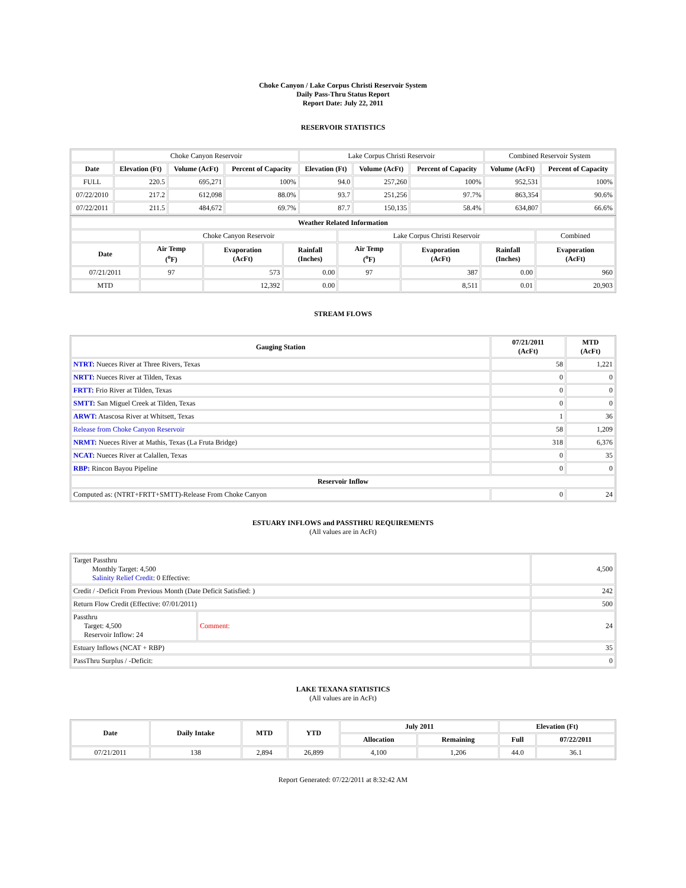Choke Canyon / Lake Corpus Christi Reservoir System
Daily Pass-Thru Status Report
Report Date: July 22, 2011
RESERVOIR STATISTICS
| | Choke Canyon Reservoir | | | Lake Corpus Christi Reservoir | | | Combined Reservoir System | |
| Date | Elevation (Ft) | Volume (AcFt) | Percent of Capacity | Elevation (Ft) | Volume (AcFt) | Percent of Capacity | Volume (AcFt) | Percent of Capacity |
| FULL | 220.5 | 695,271 | 100% | 94.0 | 257,260 | 100% | 952,531 | 100% |
| 07/22/2010 | 217.2 | 612,098 | 88.0% | 93.7 | 251,256 | 97.7% | 863,354 | 90.6% |
| 07/22/2011 | 211.5 | 484,672 | 69.7% | 87.7 | 150,135 | 58.4% | 634,807 | 66.6% |
| Weather Related Information | | | | | | | |
| --- | --- | --- | --- | --- | --- | --- | --- |
| | Choke Canyon Reservoir | | | Lake Corpus Christi Reservoir | | | Combined |
| Date | Air Temp (<sup>o</sup>F) | Evaporation (AcFt) | Rainfall (Inches) | Air Temp (<sup>o</sup>F) | Evaporation (AcFt) | Rainfall (Inches) | Evaporation (AcFt) |
| 07/21/2011 | 97 | 573 | 0.00 | 97 | 387 | 0.00 | 960 |
| MTD | | 12,392 | 0.00 | | 8,511 | 0.01 | 20,903 |
STREAM FLOWS
| Gauging Station | 07/21/2011 (AcFt) | MTD (AcFt) |
| --- | --- | --- |
| NTRT: Nueces River at Three Rivers, Texas | 58 | 1,221 |
| NRTT: Nueces River at Tilden, Texas | 0 | 0 |
| FRTT: Frio River at Tilden, Texas | 0 | 0 |
| SMTT: San Miguel Creek at Tilden, Texas | 0 | 0 |
| ARWT: Atascosa River at Whitsett, Texas | 1 | 36 |
| Release from Choke Canyon Reservoir | 58 | 1,209 |
| NRMT: Nueces River at Mathis, Texas (La Fruta Bridge) | 318 | 6,376 |
| NCAT: Nueces River at Calallen, Texas | 0 | 35 |
| RBP: Rincon Bayou Pipeline | 0 | 0 |
| Reservoir Inflow | | |
| Computed as: (NTRT+FRTT+SMTT)-Release From Choke Canyon | 0 | 24 |
ESTUARY INFLOWS and PASSTHRU REQUIREMENTS
(All values are in AcFt)
| Target Passthru Monthly Target: 4,500 Salinity Relief Credit : 0 Effective: | | 4,500 |
| Credit / -Deficit From Previous Month (Date Deficit Satisfied: ) | | 242 |
| Return Flow Credit (Effective: 07/01/2011) | | 500 |
| Passthru Target: 4,500 Reservoir Inflow: 24 | Comment: | 24 |
| Estuary Inflows (NCAT + RBP) | | 35 |
| PassThru Surplus / -Deficit: | | 0 |
LAKE TEXANA STATISTICS
(All values are in AcFt)
| Date | Daily Intake | MTD | YTD | July 2011 | | Elevation (Ft) | |
| --- | --- | --- | --- | --- | --- | --- | --- |
| | | | | Allocation | Remaining | Full | 07/22/2011 |
| 07/21/2011 | 138 | 2,894 | 26,899 | 4,100 | 1,206 | 44.0 | 36.1 |
Report Generated: 07/22/2011 at 8:32:42 AM